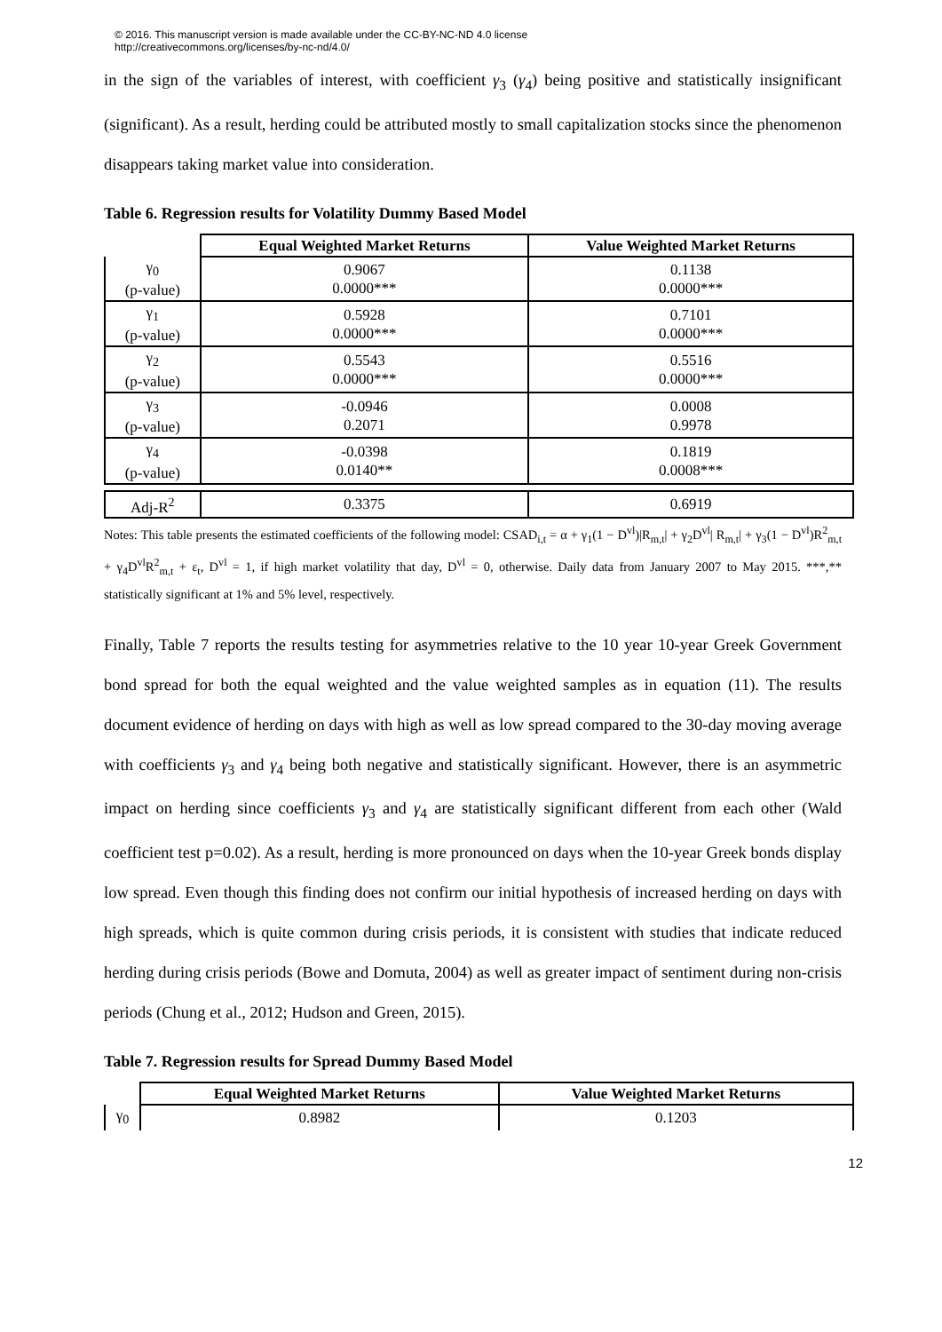© 2016. This manuscript version is made available under the CC-BY-NC-ND 4.0 license
http://creativecommons.org/licenses/by-nc-nd/4.0/
in the sign of the variables of interest, with coefficient γ<sub>3</sub> (γ<sub>4</sub>) being positive and statistically insignificant (significant). As a result, herding could be attributed mostly to small capitalization stocks since the phenomenon disappears taking market value into consideration.
Table 6. Regression results for Volatility Dummy Based Model
| | Equal Weighted Market Returns | Value Weighted Market Returns |
| --- | --- | --- |
| γ<sub>0</sub> (p-value) | 0.9067 0.0000*** | 0.1138 0.0000*** |
| γ<sub>1</sub> (p-value) | 0.5928 0.0000*** | 0.7101 0.0000*** |
| γ<sub>2</sub> (p-value) | 0.5543 0.0000*** | 0.5516 0.0000*** |
| γ<sub>3</sub> (p-value) | -0.0946 0.2071 | 0.0008 0.9978 |
| γ<sub>4</sub> (p-value) | -0.0398 0.0140** | 0.1819 0.0008*** |
| Adj-R<sup>2</sup> | 0.3375 | 0.6919 |
Notes: This table presents the estimated coefficients of the following model: CSAD<sub>i,t</sub> = α + γ<sub>1</sub>(1 − D<sup>vl</sup>)|R<sub>m,t</sub>| + γ<sub>2</sub>D<sup>vl</sup>| R<sub>m,t</sub>| + γ<sub>3</sub>(1 − D<sup>vl</sup>)R<sup>2</sup><sub>m,t</sub> + γ<sub>4</sub>D<sup>vl</sup>R<sup>2</sup><sub>m,t</sub> + ε<sub>t</sub>, D<sup>vl</sup> = 1, if high market volatility that day, D<sup>vl</sup> = 0, otherwise. Daily data from January 2007 to May 2015. ***,** statistically significant at 1% and 5% level, respectively.
Finally, Table 7 reports the results testing for asymmetries relative to the 10 year 10-year Greek Government bond spread for both the equal weighted and the value weighted samples as in equation (11). The results document evidence of herding on days with high as well as low spread compared to the 30-day moving average with coefficients γ<sub>3</sub> and γ<sub>4</sub> being both negative and statistically significant. However, there is an asymmetric impact on herding since coefficients γ<sub>3</sub> and γ<sub>4</sub> are statistically significant different from each other (Wald coefficient test p=0.02). As a result, herding is more pronounced on days when the 10-year Greek bonds display low spread. Even though this finding does not confirm our initial hypothesis of increased herding on days with high spreads, which is quite common during crisis periods, it is consistent with studies that indicate reduced herding during crisis periods (Bowe and Domuta, 2004) as well as greater impact of sentiment during non-crisis periods (Chung et al., 2012; Hudson and Green, 2015).
Table 7. Regression results for Spread Dummy Based Model
| | Equal Weighted Market Returns | Value Weighted Market Returns |
| --- | --- | --- |
| γ<sub>0</sub> | 0.8982 | 0.1203 |
12